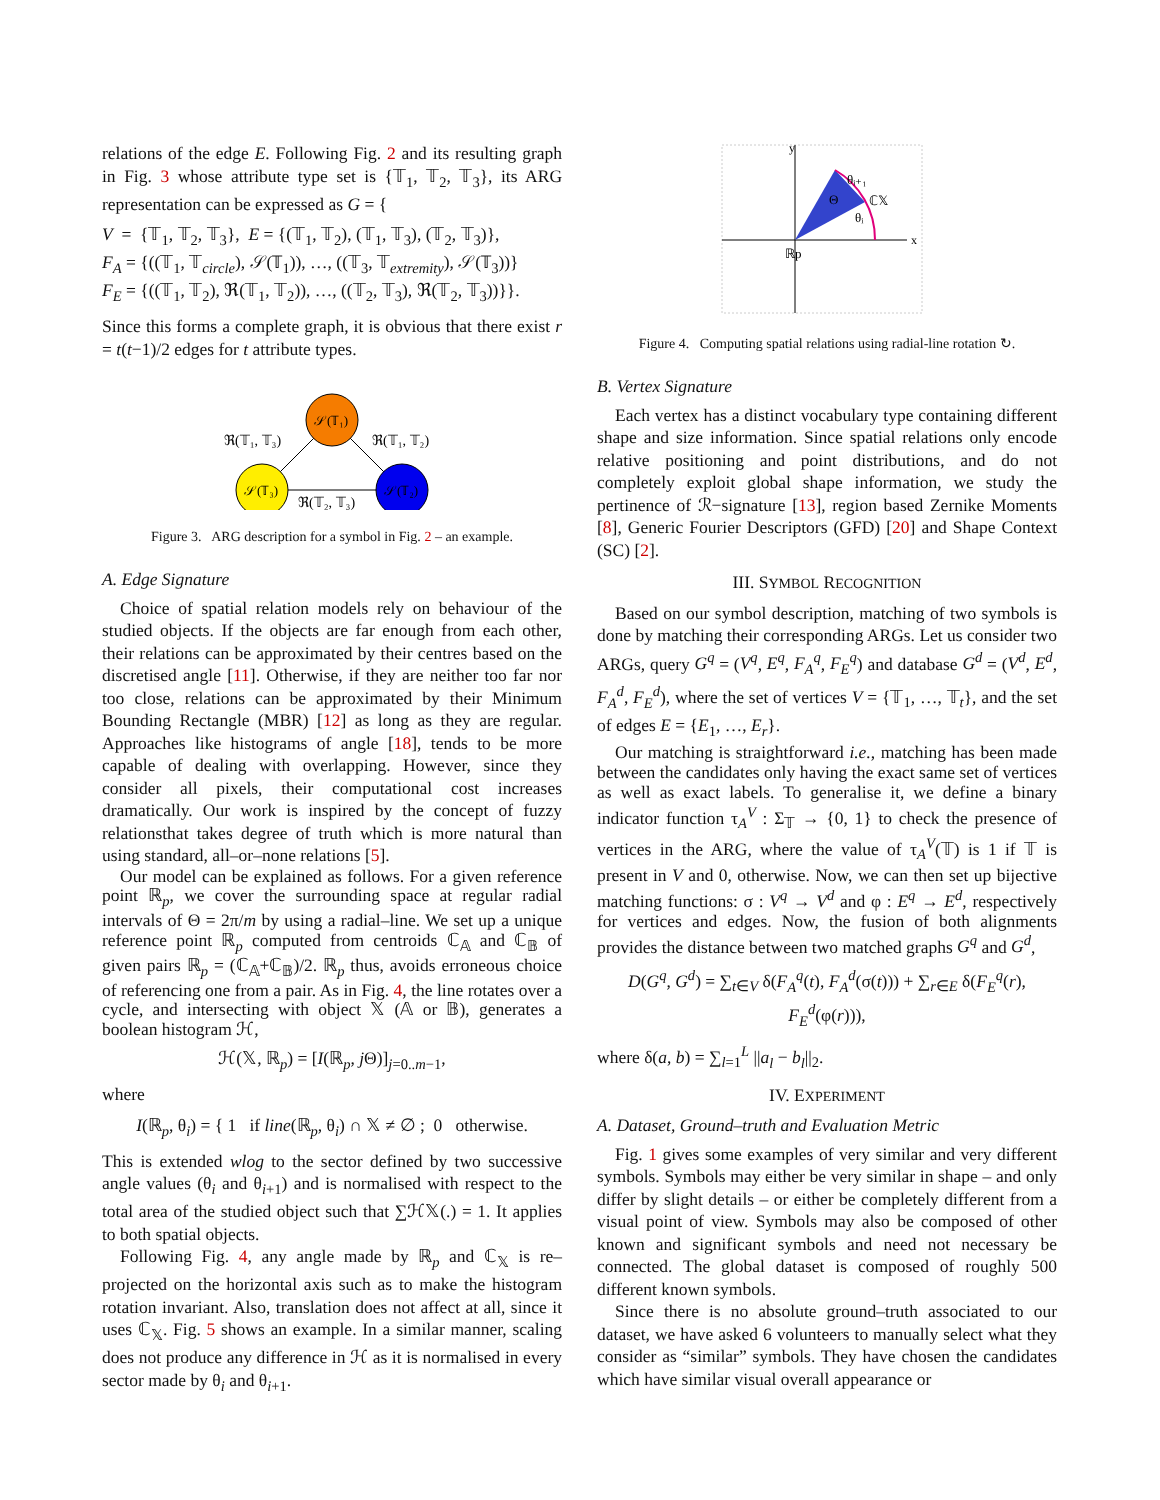relations of the edge E. Following Fig. 2 and its resulting graph in Fig. 3 whose attribute type set is {𝕋<sub>1</sub>, 𝕋<sub>2</sub>, 𝕋<sub>3</sub>}, its ARG representation can be expressed as G = {
V = {𝕋<sub>1</sub>, 𝕋<sub>2</sub>, 𝕋<sub>3</sub>}, E = {(𝕋<sub>1</sub>, 𝕋<sub>2</sub>), (𝕋<sub>1</sub>, 𝕋<sub>3</sub>), (𝕋<sub>2</sub>, 𝕋<sub>3</sub>)},
F<sub>A</sub> = {((𝕋<sub>1</sub>, 𝕋<sub>circle</sub>), 𝒮(𝕋<sub>1</sub>)), …, ((𝕋<sub>3</sub>, 𝕋<sub>extremity</sub>), 𝒮(𝕋<sub>3</sub>))}
F<sub>E</sub> = {((𝕋<sub>1</sub>, 𝕋<sub>2</sub>), ℜ(𝕋<sub>1</sub>, 𝕋<sub>2</sub>)), …, ((𝕋<sub>2</sub>, 𝕋<sub>3</sub>), ℜ(𝕋<sub>2</sub>, 𝕋<sub>3</sub>))}}.
Since this forms a complete graph, it is obvious that there exist r = t(t−1)/2 edges for t attribute types.
𝒮(𝕋₁)
𝒮(𝕋₃)
𝒮(𝕋₂)
ℜ(𝕋₁, 𝕋₃)
ℜ(𝕋₁, 𝕋₂)
ℜ(𝕋₂, 𝕋₃)
Figure 3. ARG description for a symbol in Fig. 2 – an example.
A. Edge Signature
Choice of spatial relation models rely on behaviour of the studied objects. If the objects are far enough from each other, their relations can be approximated by their centres based on the discretised angle [11]. Otherwise, if they are neither too far nor too close, relations can be approximated by their Minimum Bounding Rectangle (MBR) [12] as long as they are regular. Approaches like histograms of angle [18], tends to be more capable of dealing with overlapping. However, since they consider all pixels, their computational cost increases dramatically. Our work is inspired by the concept of fuzzy relationsthat takes degree of truth which is more natural than using standard, all–or–none relations [5].
Our model can be explained as follows. For a given reference point ℝ<sub>p</sub>, we cover the surrounding space at regular radial intervals of Θ = 2π/m by using a radial–line. We set up a unique reference point ℝ<sub>p</sub> computed from centroids ℂ<sub>𝔸</sub> and ℂ<sub>𝔹</sub> of given pairs ℝ<sub>p</sub> = (ℂ<sub>𝔸</sub>+ℂ<sub>𝔹</sub>)/2. ℝ<sub>p</sub> thus, avoids erroneous choice of referencing one from a pair. As in Fig. 4, the line rotates over a cycle, and intersecting with object 𝕏 (𝔸 or 𝔹), generates a boolean histogram ℋ,
ℋ(𝕏, ℝ<sub>p</sub>) = [I(ℝ<sub>p</sub>, j Θ)]<sub>j=0..m−1</sub>,
where
I(ℝ<sub>p</sub>, θ<sub>i</sub>) = { 1 if line(ℝ<sub>p</sub>, θ<sub>i</sub>) ∩ 𝕏 ≠ ∅ ; 0 otherwise.
This is extended wlog to the sector defined by two successive angle values (θ<sub>i</sub> and θ<sub>i+1</sub>) and is normalised with respect to the total area of the studied object such that ∑ℋ𝕏(.) = 1. It applies to both spatial objects.
Following Fig. 4, any angle made by ℝ<sub>p</sub> and ℂ<sub>𝕏</sub> is re–projected on the horizontal axis such as to make the histogram rotation invariant. Also, translation does not affect at all, since it uses ℂ<sub>𝕏</sub>. Fig. 5 shows an example. In a similar manner, scaling does not produce any difference in ℋ as it is normalised in every sector made by θ<sub>i</sub> and θ<sub>i+1</sub>.
y
x
θᵢ₊₁
Θ
ℂ𝕏
θᵢ
ℝp
Figure 4. Computing spatial relations using radial-line rotation ↻.
B. Vertex Signature
Each vertex has a distinct vocabulary type containing different shape and size information. Since spatial relations only encode relative positioning and point distributions, and do not completely exploit global shape information, we study the pertinence of ℛ−signature [13], region based Zernike Moments [8], Generic Fourier Descriptors (GFD) [20] and Shape Context (SC) [2].
III. SYMBOL RECOGNITION
Based on our symbol description, matching of two symbols is done by matching their corresponding ARGs. Let us consider two ARGs, query G<sup>q</sup> = (V<sup>q</sup>, E<sup>q</sup>, F<sub>A</sub><sup>q</sup>, F<sub>E</sub><sup>q</sup>) and database G<sup>d</sup> = (V<sup>d</sup>, E<sup>d</sup>, F<sub>A</sub><sup>d</sup>, F<sub>E</sub><sup>d</sup>), where the set of vertices V = {𝕋<sub>1</sub>, …, 𝕋<sub>t</sub>}, and the set of edges E = {E<sub>1</sub>, …, E<sub>r</sub>}.
Our matching is straightforward i.e., matching has been made between the candidates only having the exact same set of vertices as well as exact labels. To generalise it, we define a binary indicator function τ<sub>A</sub><sup>V</sup> : Σ<sub>𝕋</sub> → {0, 1} to check the presence of vertices in the ARG, where the value of τ<sub>A</sub><sup>V</sup>(𝕋) is 1 if 𝕋 is present in V and 0, otherwise. Now, we can then set up bijective matching functions: σ : V<sup>q</sup> → V<sup>d</sup> and φ : E<sup>q</sup> → E<sup>d</sup>, respectively for vertices and edges. Now, the fusion of both alignments provides the distance between two matched graphs G<sup>q</sup> and G<sup>d</sup>,
D(G<sup>q</sup>, G<sup>d</sup>) = ∑<sub>t∈V</sub> δ(F<sub>A</sub><sup>q</sup>(t), F<sub>A</sub><sup>d</sup>(σ(t))) + ∑<sub>r∈E</sub> δ(F<sub>E</sub><sup>q</sup>(r), F<sub>E</sub><sup>d</sup>(φ(r))),
where δ(a, b) = ∑<sub>l=1</sub><sup>L</sup> ||a<sub>l</sub> − b<sub>l</sub>||<sub>2</sub>.
IV. EXPERIMENT
A. Dataset, Ground–truth and Evaluation Metric
Fig. 1 gives some examples of very similar and very different symbols. Symbols may either be very similar in shape – and only differ by slight details – or either be completely different from a visual point of view. Symbols may also be composed of other known and significant symbols and need not necessary be connected. The global dataset is composed of roughly 500 different known symbols.
Since there is no absolute ground–truth associated to our dataset, we have asked 6 volunteers to manually select what they consider as “similar” symbols. They have chosen the candidates which have similar visual overall appearance or